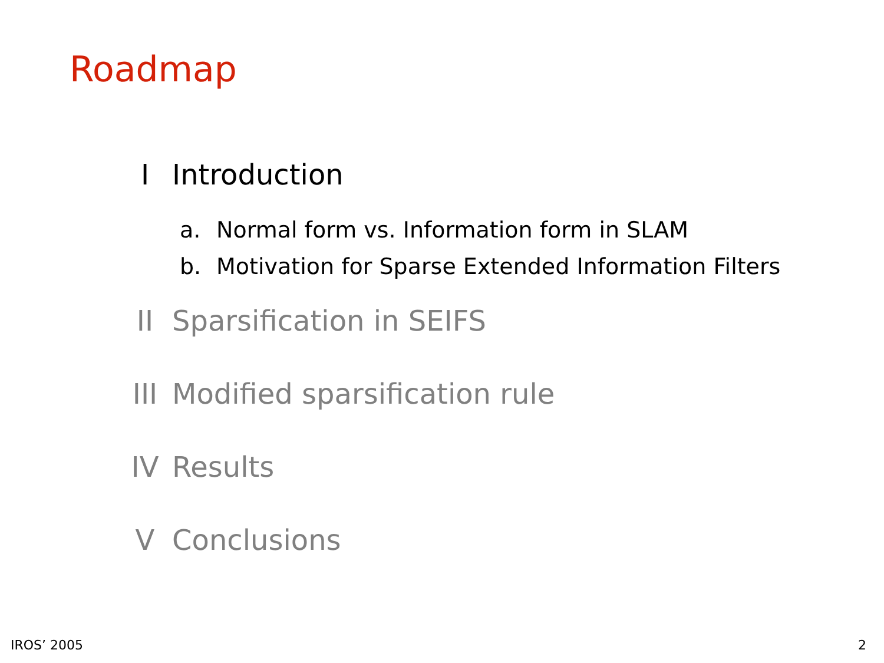Roadmap
I Introduction
a. Normal form vs. Information form in SLAM
b. Motivation for Sparse Extended Information Filters
II Sparsification in SEIFS
III Modified sparsification rule
IV Results
V Conclusions
IROS’ 2005 2